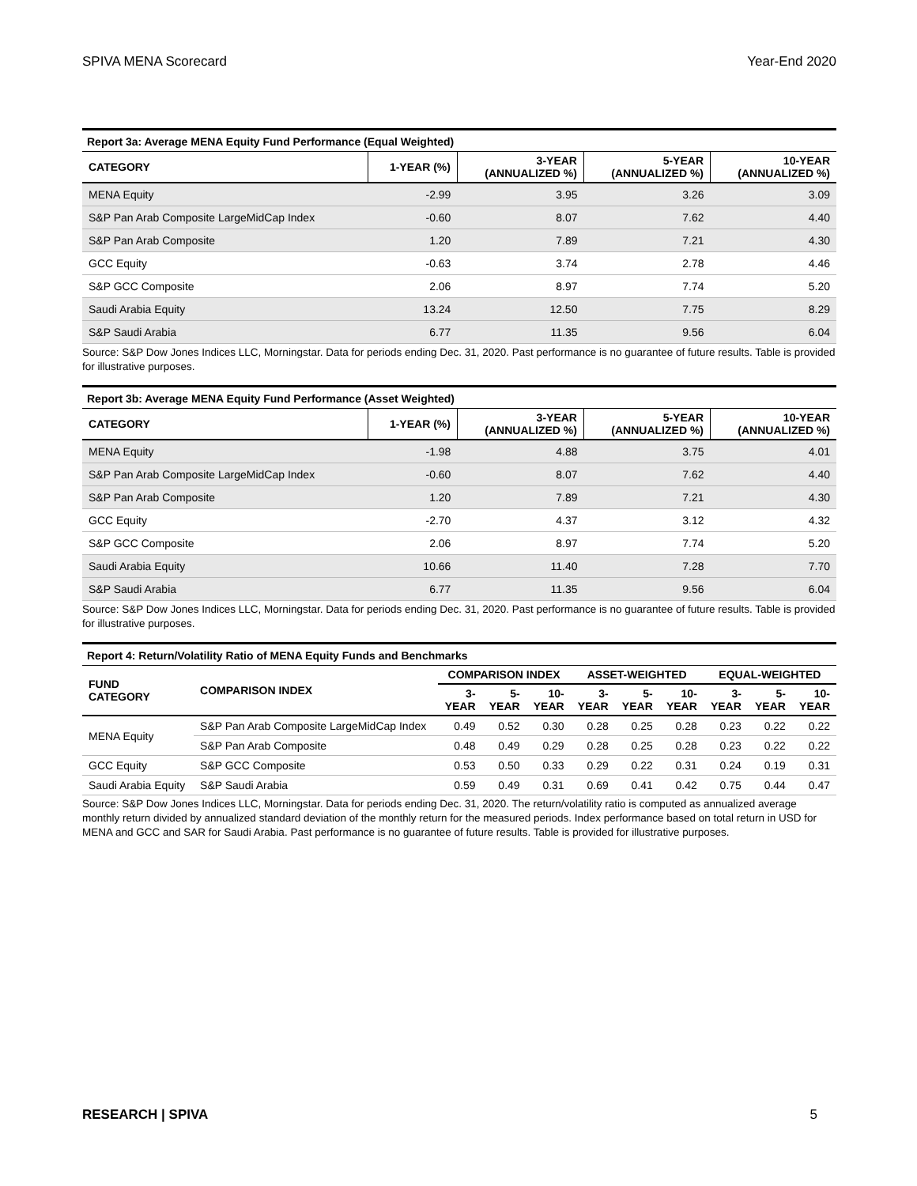SPIVA MENA Scorecard Year-End 2020
Report 3a: Average MENA Equity Fund Performance (Equal Weighted)
| CATEGORY | 1-YEAR (%) | 3-YEAR (ANNUALIZED %) | 5-YEAR (ANNUALIZED %) | 10-YEAR (ANNUALIZED %) |
| --- | --- | --- | --- | --- |
| MENA Equity | -2.99 | 3.95 | 3.26 | 3.09 |
| S&P Pan Arab Composite LargeMidCap Index | -0.60 | 8.07 | 7.62 | 4.40 |
| S&P Pan Arab Composite | 1.20 | 7.89 | 7.21 | 4.30 |
| GCC Equity | -0.63 | 3.74 | 2.78 | 4.46 |
| S&P GCC Composite | 2.06 | 8.97 | 7.74 | 5.20 |
| Saudi Arabia Equity | 13.24 | 12.50 | 7.75 | 8.29 |
| S&P Saudi Arabia | 6.77 | 11.35 | 9.56 | 6.04 |
Source: S&P Dow Jones Indices LLC, Morningstar. Data for periods ending Dec. 31, 2020. Past performance is no guarantee of future results. Table is provided for illustrative purposes.
Report 3b: Average MENA Equity Fund Performance (Asset Weighted)
| CATEGORY | 1-YEAR (%) | 3-YEAR (ANNUALIZED %) | 5-YEAR (ANNUALIZED %) | 10-YEAR (ANNUALIZED %) |
| --- | --- | --- | --- | --- |
| MENA Equity | -1.98 | 4.88 | 3.75 | 4.01 |
| S&P Pan Arab Composite LargeMidCap Index | -0.60 | 8.07 | 7.62 | 4.40 |
| S&P Pan Arab Composite | 1.20 | 7.89 | 7.21 | 4.30 |
| GCC Equity | -2.70 | 4.37 | 3.12 | 4.32 |
| S&P GCC Composite | 2.06 | 8.97 | 7.74 | 5.20 |
| Saudi Arabia Equity | 10.66 | 11.40 | 7.28 | 7.70 |
| S&P Saudi Arabia | 6.77 | 11.35 | 9.56 | 6.04 |
Source: S&P Dow Jones Indices LLC, Morningstar. Data for periods ending Dec. 31, 2020. Past performance is no guarantee of future results. Table is provided for illustrative purposes.
Report 4: Return/Volatility Ratio of MENA Equity Funds and Benchmarks
| FUND CATEGORY | COMPARISON INDEX | COMPARISON INDEX | | | ASSET-WEIGHTED | | | EQUAL-WEIGHTED | | |
| --- | --- | --- | --- | --- | --- | --- | --- | --- | --- | --- |
| | | 3- YEAR | 5- YEAR | 10- YEAR | 3- YEAR | 5- YEAR | 10- YEAR | 3- YEAR | 5- YEAR | 10- YEAR |
| MENA Equity | S&P Pan Arab Composite LargeMidCap Index | 0.49 | 0.52 | 0.30 | 0.28 | 0.25 | 0.28 | 0.23 | 0.22 | 0.22 |
| | S&P Pan Arab Composite | 0.48 | 0.49 | 0.29 | 0.28 | 0.25 | 0.28 | 0.23 | 0.22 | 0.22 |
| GCC Equity | S&P GCC Composite | 0.53 | 0.50 | 0.33 | 0.29 | 0.22 | 0.31 | 0.24 | 0.19 | 0.31 |
| Saudi Arabia Equity | S&P Saudi Arabia | 0.59 | 0.49 | 0.31 | 0.69 | 0.41 | 0.42 | 0.75 | 0.44 | 0.47 |
Source: S&P Dow Jones Indices LLC, Morningstar. Data for periods ending Dec. 31, 2020. The return/volatility ratio is computed as annualized average monthly return divided by annualized standard deviation of the monthly return for the measured periods. Index performance based on total return in USD for MENA and GCC and SAR for Saudi Arabia. Past performance is no guarantee of future results. Table is provided for illustrative purposes.
RESEARCH | SPIVA 5